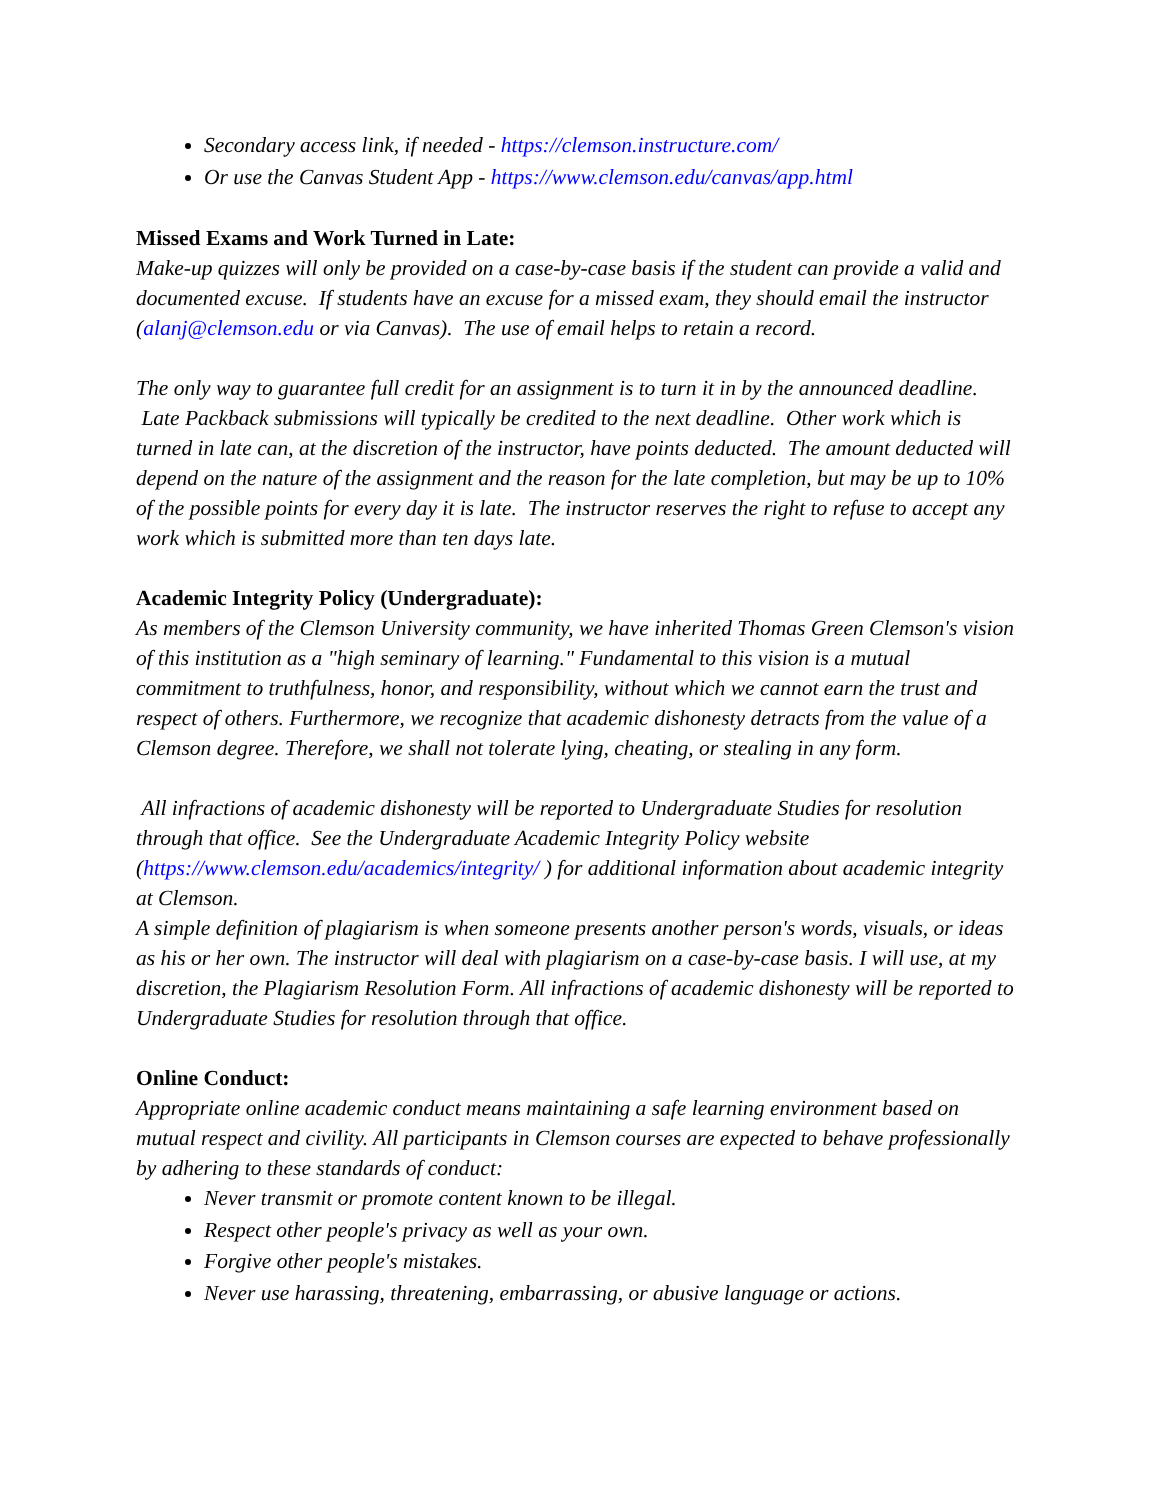Secondary access link, if needed - https://clemson.instructure.com/
Or use the Canvas Student App - https://www.clemson.edu/canvas/app.html
Missed Exams and Work Turned in Late:
Make-up quizzes will only be provided on a case-by-case basis if the student can provide a valid and documented excuse. If students have an excuse for a missed exam, they should email the instructor (alanj@clemson.edu or via Canvas). The use of email helps to retain a record.
The only way to guarantee full credit for an assignment is to turn it in by the announced deadline. Late Packback submissions will typically be credited to the next deadline. Other work which is turned in late can, at the discretion of the instructor, have points deducted. The amount deducted will depend on the nature of the assignment and the reason for the late completion, but may be up to 10% of the possible points for every day it is late. The instructor reserves the right to refuse to accept any work which is submitted more than ten days late.
Academic Integrity Policy (Undergraduate):
As members of the Clemson University community, we have inherited Thomas Green Clemson's vision of this institution as a "high seminary of learning." Fundamental to this vision is a mutual commitment to truthfulness, honor, and responsibility, without which we cannot earn the trust and respect of others. Furthermore, we recognize that academic dishonesty detracts from the value of a Clemson degree. Therefore, we shall not tolerate lying, cheating, or stealing in any form.
All infractions of academic dishonesty will be reported to Undergraduate Studies for resolution through that office. See the Undergraduate Academic Integrity Policy website (https://www.clemson.edu/academics/integrity/ ) for additional information about academic integrity at Clemson.
A simple definition of plagiarism is when someone presents another person's words, visuals, or ideas as his or her own. The instructor will deal with plagiarism on a case-by-case basis. I will use, at my discretion, the Plagiarism Resolution Form. All infractions of academic dishonesty will be reported to Undergraduate Studies for resolution through that office.
Online Conduct:
Appropriate online academic conduct means maintaining a safe learning environment based on mutual respect and civility. All participants in Clemson courses are expected to behave professionally by adhering to these standards of conduct:
Never transmit or promote content known to be illegal.
Respect other people's privacy as well as your own.
Forgive other people's mistakes.
Never use harassing, threatening, embarrassing, or abusive language or actions.